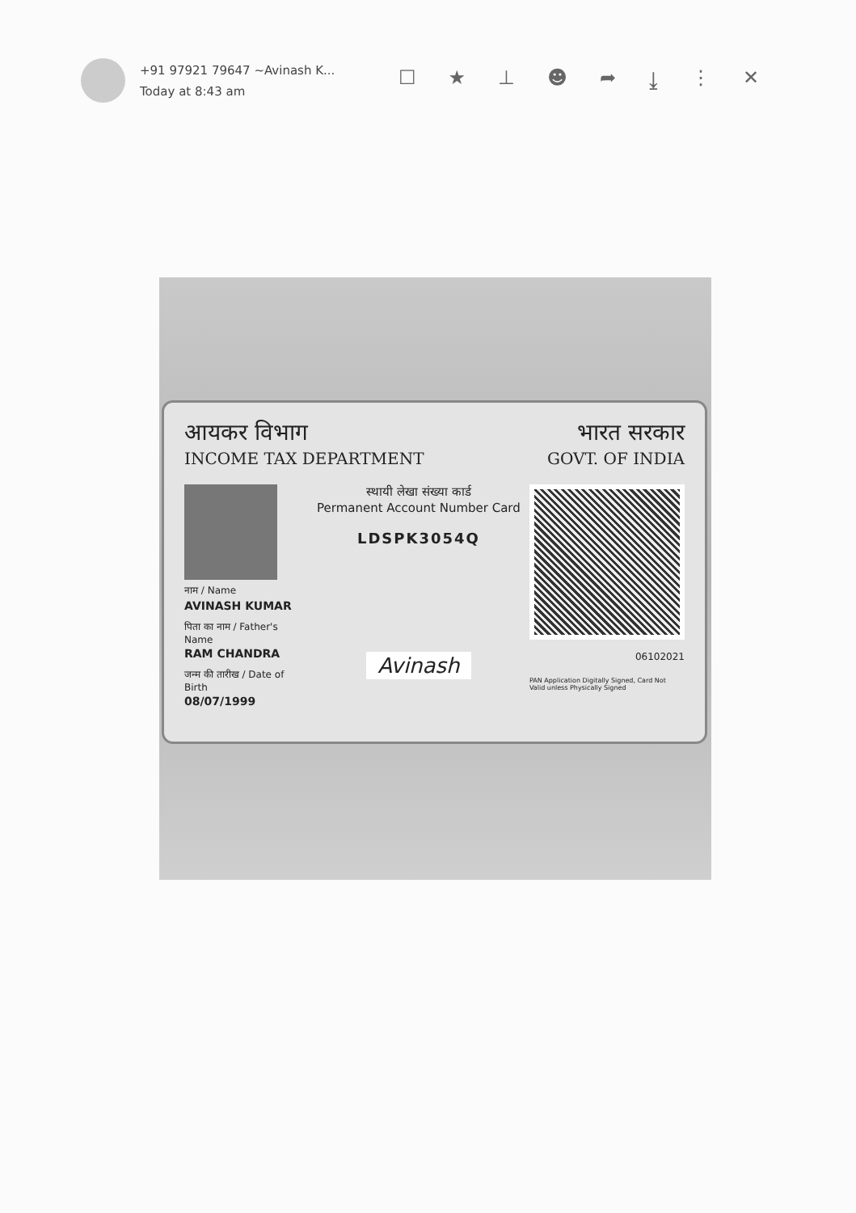+91 97921 79647 ~Avinash K...
Today at 8:43 am
☐ ★ ⊥ ☻ ➦ ⤓ ⋮ ✕
आयकर विभाग
INCOME TAX DEPARTMENT
भारत सरकार
GOVT. OF INDIA
नाम / Name
AVINASH KUMAR
पिता का नाम / Father's Name
RAM CHANDRA
जन्म की तारीख / Date of Birth
08/07/1999
स्थायी लेखा संख्या कार्ड
Permanent Account Number Card
LDSPK3054Q
Avinash
06102021
PAN Application Digitally Signed, Card Not
Valid unless Physically Signed